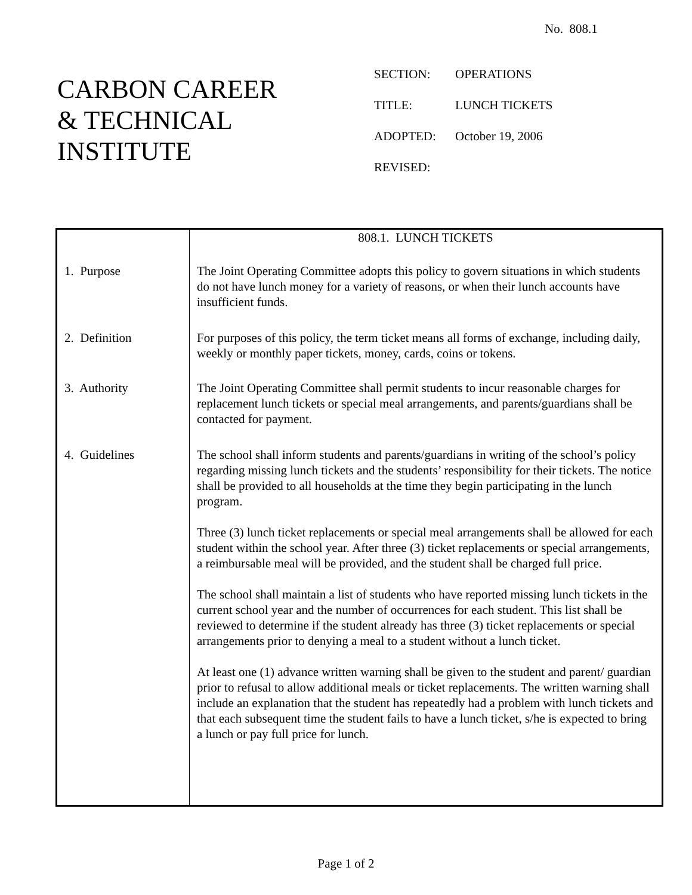No. 808.1
CARBON CAREER
& TECHNICAL
INSTITUTE
SECTION: OPERATIONS
TITLE: LUNCH TICKETS
ADOPTED: October 19, 2006
REVISED:
| | 808.1. LUNCH TICKETS |
| 1. Purpose | The Joint Operating Committee adopts this policy to govern situations in which students do not have lunch money for a variety of reasons, or when their lunch accounts have insufficient funds. |
| 2. Definition | For purposes of this policy, the term ticket means all forms of exchange, including daily, weekly or monthly paper tickets, money, cards, coins or tokens. |
| 3. Authority | The Joint Operating Committee shall permit students to incur reasonable charges for replacement lunch tickets or special meal arrangements, and parents/guardians shall be contacted for payment. |
| 4. Guidelines | The school shall inform students and parents/guardians in writing of the school’s policy regarding missing lunch tickets and the students’ responsibility for their tickets. The notice shall be provided to all households at the time they begin participating in the lunch program. Three (3) lunch ticket replacements or special meal arrangements shall be allowed for each student within the school year. After three (3) ticket replacements or special arrangements, a reimbursable meal will be provided, and the student shall be charged full price. The school shall maintain a list of students who have reported missing lunch tickets in the current school year and the number of occurrences for each student. This list shall be reviewed to determine if the student already has three (3) ticket replacements or special arrangements prior to denying a meal to a student without a lunch ticket. At least one (1) advance written warning shall be given to the student and parent/ guardian prior to refusal to allow additional meals or ticket replacements. The written warning shall include an explanation that the student has repeatedly had a problem with lunch tickets and that each subsequent time the student fails to have a lunch ticket, s/he is expected to bring a lunch or pay full price for lunch. |
Page 1 of 2